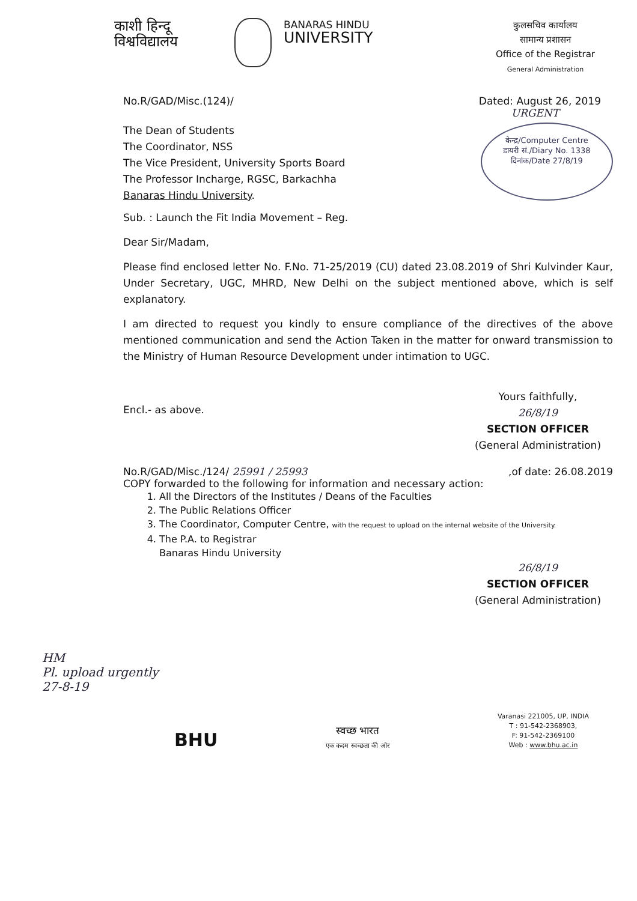काशी हिन्दू
विश्वविद्यालय
BANARAS HINDU
UNIVERSITY
कुलसचिव कार्यालय
सामान्य प्रशासन
Office of the Registrar
General Administration
No.R/GAD/Misc.(124)/ Dated: August 26, 2019
URGENT
The Dean of Students
The Coordinator, NSS
The Vice President, University Sports Board
The Professor Incharge, RGSC, Barkachha
Banaras Hindu University.
केन्द्र/Computer Centre
डायरी सं./Diary No. 1338
दिनांक/Date 27/8/19
Sub. : Launch the Fit India Movement – Reg.
Dear Sir/Madam,
Please find enclosed letter No. F.No. 71-25/2019 (CU) dated 23.08.2019 of Shri Kulvinder Kaur, Under Secretary, UGC, MHRD, New Delhi on the subject mentioned above, which is self explanatory.
I am directed to request you kindly to ensure compliance of the directives of the above mentioned communication and send the Action Taken in the matter for onward transmission to the Ministry of Human Resource Development under intimation to UGC.
Encl.- as above.
Yours faithfully,
26/8/19
SECTION OFFICER
(General Administration)
No.R/GAD/Misc./124/ 25991 / 25993,of date: 26.08.2019
COPY forwarded to the following for information and necessary action:
1. All the Directors of the Institutes / Deans of the Faculties
2. The Public Relations Officer
3. The Coordinator, Computer Centre, with the request to upload on the internal website of the University.
4. The P.A. to Registrar
Banaras Hindu University
26/8/19
SECTION OFFICER
(General Administration)
HM
Pl. upload urgently
27-8-19
BHU
स्वच्छ भारत
एक कदम स्वच्छता की ओर
Varanasi 221005, UP, INDIA
T : 91-542-2368903,
F: 91-542-2369100
Web : www.bhu.ac.in